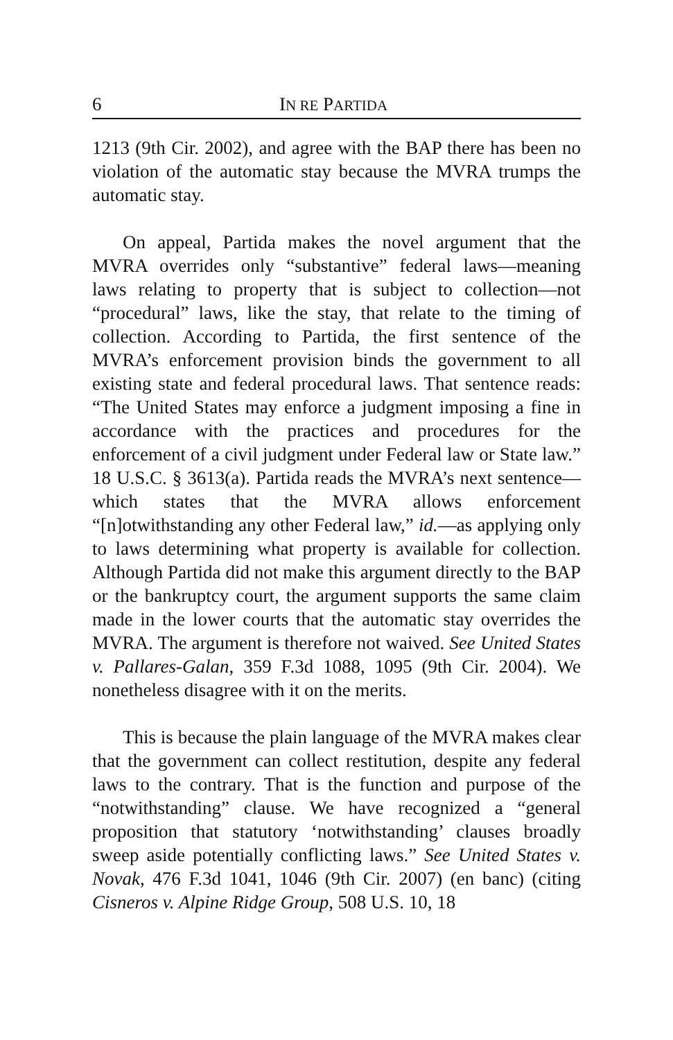6 IN RE PARTIDA
1213 (9th Cir. 2002), and agree with the BAP there has been no violation of the automatic stay because the MVRA trumps the automatic stay.
On appeal, Partida makes the novel argument that the MVRA overrides only “substantive” federal laws—meaning laws relating to property that is subject to collection—not “procedural” laws, like the stay, that relate to the timing of collection. According to Partida, the first sentence of the MVRA’s enforcement provision binds the government to all existing state and federal procedural laws. That sentence reads: “The United States may enforce a judgment imposing a fine in accordance with the practices and procedures for the enforcement of a civil judgment under Federal law or State law.” 18 U.S.C. § 3613(a). Partida reads the MVRA’s next sentence—which states that the MVRA allows enforcement “[n]otwithstanding any other Federal law,” id.—as applying only to laws determining what property is available for collection. Although Partida did not make this argument directly to the BAP or the bankruptcy court, the argument supports the same claim made in the lower courts that the automatic stay overrides the MVRA. The argument is therefore not waived. See United States v. Pallares-Galan, 359 F.3d 1088, 1095 (9th Cir. 2004). We nonetheless disagree with it on the merits.
This is because the plain language of the MVRA makes clear that the government can collect restitution, despite any federal laws to the contrary. That is the function and purpose of the “notwithstanding” clause. We have recognized a “general proposition that statutory ‘notwithstanding’ clauses broadly sweep aside potentially conflicting laws.” See United States v. Novak, 476 F.3d 1041, 1046 (9th Cir. 2007) (en banc) (citing Cisneros v. Alpine Ridge Group, 508 U.S. 10, 18